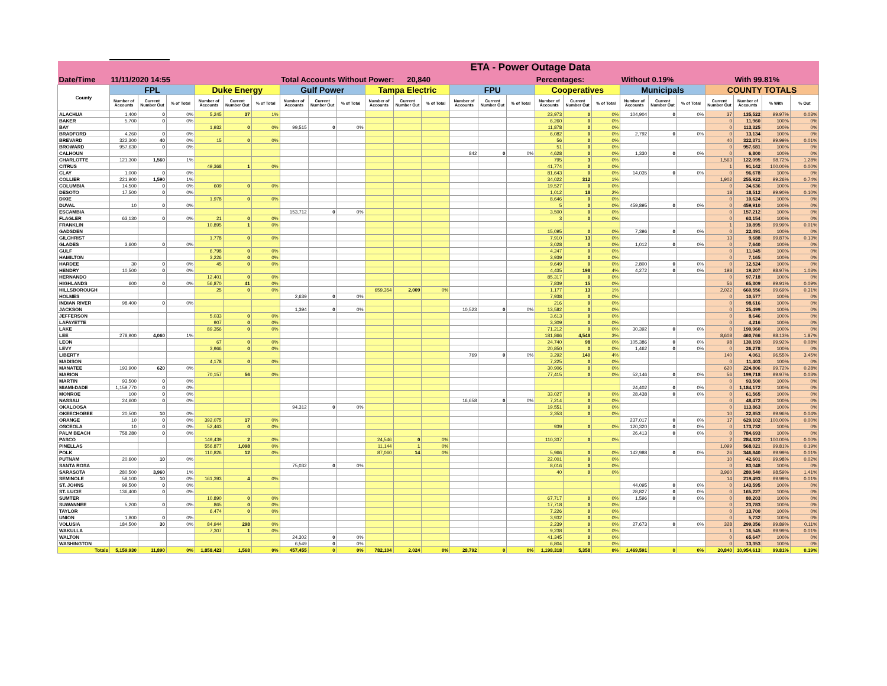| ETA - Power Outage Data | | | | | | | | | | | | | | | | | | | | | | | | | |
| --- | --- | --- | --- | --- | --- | --- | --- | --- | --- | --- | --- | --- | --- | --- | --- | --- | --- | --- | --- | --- | --- | --- | --- | --- | --- |
| Date/Time | 11/11/2020 14:55 | | | | | | Total Accounts Without Power: 20,840 | | | | | | | | | Percentages: | | | Without 0.19% | | | | With 99.81% | | |
| County | FPL | | | Duke Energy | | | Gulf Power | | | Tampa Electric | | | FPU | | | Cooperatives | | | Municipals | | | COUNTY TOTALS | | | |
| | Number of Accounts | Current Number Out | % of Total | Number of Accounts | Current Number Out | % of Total | Number of Accounts | Current Number Out | % of Total | Number of Accounts | Current Number Out | % of Total | Number of Accounts | Current Number Out | % of Total | Number of Accounts | Current Number Out | % of Total | Number of Accounts | Current Number Out | % of Total | Current Number Out | Number of Accounts | % With | % Out |
| ALACHUA | 1,400 | 0 | 0% | 5,245 | 37 | 1% | | | | | | | | | | 23,973 | 0 | 0% | 104,904 | 0 | 0% | 37 | 135,522 | 99.97% | 0.03% |
| BAKER | 5,700 | 0 | 0% | | | | | | | | | | | | | 6,260 | 0 | 0% | | | | 0 | 11,960 | 100% | 0% |
| BAY | | | | 1,932 | 0 | 0% | 99,515 | 0 | 0% | | | | | | | 11,878 | 0 | 0% | | | | 0 | 113,325 | 100% | 0% |
| BRADFORD | 4,260 | 0 | 0% | | | | | | | | | | | | | 6,082 | 0 | 0% | 2,792 | 0 | 0% | 0 | 13,134 | 100% | 0% |
| BREVARD | 322,300 | 40 | 0% | 15 | 0 | 0% | | | | | | | | | | 56 | 0 | 0% | | | | 40 | 322,371 | 99.99% | 0.01% |
| BROWARD | 957,630 | 0 | 0% | | | | | | | | | | | | | 51 | 0 | 0% | | | | 0 | 957,681 | 100% | 0% |
| CALHOUN | | | | | | | | | | | | | 842 | 0 | 0% | 4,628 | 0 | 0% | 1,330 | 0 | 0% | 0 | 6,800 | 100% | 0% |
| CHARLOTTE | 121,300 | 1,560 | 1% | | | | | | | | | | | | | 795 | 3 | 0% | | | | 1,563 | 122,095 | 98.72% | 1.28% |
| CITRUS | | | | 49,368 | 1 | 0% | | | | | | | | | | 41,774 | 0 | 0% | | | | 1 | 91,142 | 100.00% | 0.00% |
| CLAY | 1,000 | 0 | 0% | | | | | | | | | | | | | 81,643 | 0 | 0% | 14,035 | 0 | 0% | 0 | 96,678 | 100% | 0% |
| COLLIER | 221,900 | 1,590 | 1% | | | | | | | | | | | | | 34,022 | 312 | 1% | | | | 1,902 | 255,922 | 99.26% | 0.74% |
| COLUMBIA | 14,500 | 0 | 0% | 609 | 0 | 0% | | | | | | | | | | 19,527 | 0 | 0% | | | | 0 | 34,636 | 100% | 0% |
| DESOTO | 17,500 | 0 | 0% | | | | | | | | | | | | | 1,012 | 18 | 2% | | | | 18 | 18,512 | 99.90% | 0.10% |
| DIXIE | | | | 1,978 | 0 | 0% | | | | | | | | | | 8,646 | 0 | 0% | | | | 0 | 10,624 | 100% | 0% |
| DUVAL | 10 | 0 | 0% | | | | | | | | | | | | | 5 | 0 | 0% | 459,895 | 0 | 0% | 0 | 459,910 | 100% | 0% |
| ESCAMBIA | | | | | | | 153,712 | 0 | 0% | | | | | | | 3,500 | 0 | 0% | | | | 0 | 157,212 | 100% | 0% |
| FLAGLER | 63,130 | 0 | 0% | 21 | 0 | 0% | | | | | | | | | | 3 | 0 | 0% | | | | 0 | 63,154 | 100% | 0% |
| FRANKLIN | | | | 10,895 | 1 | 0% | | | | | | | | | | | | | | | | 1 | 10,895 | 99.99% | 0.01% |
| GADSDEN | | | | | | | | | | | | | | | | 15,095 | 0 | 0% | 7,396 | 0 | 0% | 0 | 22,491 | 100% | 0% |
| GILCHRIST | | | | 1,778 | 0 | 0% | | | | | | | | | | 7,910 | 13 | 0% | | | | 13 | 9,688 | 99.87% | 0.13% |
| GLADES | 3,600 | 0 | 0% | | | | | | | | | | | | | 3,028 | 0 | 0% | 1,012 | 0 | 0% | 0 | 7,640 | 100% | 0% |
| GULF | | | | 6,798 | 0 | 0% | | | | | | | | | | 4,247 | 0 | 0% | | | | 0 | 11,045 | 100% | 0% |
| HAMILTON | | | | 3,226 | 0 | 0% | | | | | | | | | | 3,939 | 0 | 0% | | | | 0 | 7,165 | 100% | 0% |
| HARDEE | 30 | 0 | 0% | 45 | 0 | 0% | | | | | | | | | | 9,649 | 0 | 0% | 2,800 | 0 | 0% | 0 | 12,524 | 100% | 0% |
| HENDRY | 10,500 | 0 | 0% | | | | | | | | | | | | | 4,435 | 198 | 4% | 4,272 | 0 | 0% | 198 | 19,207 | 98.97% | 1.03% |
| HERNANDO | | | | 12,401 | 0 | 0% | | | | | | | | | | 85,317 | 0 | 0% | | | | 0 | 97,718 | 100% | 0% |
| HIGHLANDS | 600 | 0 | 0% | 56,870 | 41 | 0% | | | | | | | | | | 7,839 | 15 | 0% | | | | 56 | 65,309 | 99.91% | 0.09% |
| HILLSBOROUGH | | | | 25 | 0 | 0% | | | | 659,354 | 2,009 | 0% | | | | 1,177 | 13 | 1% | | | | 2,022 | 660,556 | 99.69% | 0.31% |
| HOLMES | | | | | | | 2,639 | 0 | 0% | | | | | | | 7,938 | 0 | 0% | | | | 0 | 10,577 | 100% | 0% |
| INDIAN RIVER | 98,400 | 0 | 0% | | | | | | | | | | | | | 216 | 0 | 0% | | | | 0 | 98,616 | 100% | 0% |
| JACKSON | | | | | | | 1,394 | 0 | 0% | | | | 10,523 | 0 | 0% | 13,582 | 0 | 0% | | | | 0 | 25,499 | 100% | 0% |
| JEFFERSON | | | | 5,033 | 0 | 0% | | | | | | | | | | 3,613 | 0 | 0% | | | | 0 | 8,646 | 100% | 0% |
| LAFAYETTE | | | | 907 | 0 | 0% | | | | | | | | | | 3,309 | 0 | 0% | | | | 0 | 4,216 | 100% | 0% |
| LAKE | | | | 89,356 | 0 | 0% | | | | | | | | | | 71,212 | 0 | 0% | 30,392 | 0 | 0% | 0 | 190,960 | 100% | 0% |
| LEE | 278,900 | 4,060 | 1% | | | | | | | | | | | | | 181,866 | 4,548 | 3% | | | | 8,608 | 460,766 | 98.13% | 1.87% |
| LEON | | | | 67 | 0 | 0% | | | | | | | | | | 24,740 | 98 | 0% | 105,386 | 0 | 0% | 98 | 130,193 | 99.92% | 0.08% |
| LEVY | | | | 3,966 | 0 | 0% | | | | | | | | | | 20,850 | 0 | 0% | 1,462 | 0 | 0% | 0 | 26,278 | 100% | 0% |
| LIBERTY | | | | | | | | | | | | | 769 | 0 | 0% | 3,292 | 140 | 4% | | | | 140 | 4,061 | 96.55% | 3.45% |
| MADISON | | | | 4,178 | 0 | 0% | | | | | | | | | | 7,225 | 0 | 0% | | | | 0 | 11,403 | 100% | 0% |
| MANATEE | 193,900 | 620 | 0% | | | | | | | | | | | | | 30,906 | 0 | 0% | | | | 620 | 224,806 | 99.72% | 0.28% |
| MARION | | | | 70,157 | 56 | 0% | | | | | | | | | | 77,415 | 0 | 0% | 52,146 | 0 | 0% | 56 | 199,718 | 99.97% | 0.03% |
| MARTIN | 93,500 | 0 | 0% | | | | | | | | | | | | | | | | | | | 0 | 93,500 | 100% | 0% |
| MIAMI-DADE | 1,159,770 | 0 | 0% | | | | | | | | | | | | | | | | 24,402 | 0 | 0% | 0 | 1,184,172 | 100% | 0% |
| MONROE | 100 | 0 | 0% | | | | | | | | | | | | | 33,027 | 0 | 0% | 28,438 | 0 | 0% | 0 | 61,565 | 100% | 0% |
| NASSAU | 24,600 | 0 | 0% | | | | | | | | | | 16,658 | 0 | 0% | 7,214 | 0 | 0% | | | | 0 | 48,472 | 100% | 0% |
| OKALOOSA | | | | | | | 94,312 | 0 | 0% | | | | | | | 19,551 | 0 | 0% | | | | 0 | 113,863 | 100% | 0% |
| OKEECHOBEE | 20,500 | 10 | 0% | | | | | | | | | | | | | 2,353 | 0 | 0% | | | | 10 | 22,853 | 99.96% | 0.04% |
| ORANGE | 10 | 0 | 0% | 392,075 | 17 | 0% | | | | | | | | | | | | | 237,017 | 0 | 0% | 17 | 629,102 | 100.00% | 0.00% |
| OSCEOLA | 10 | 0 | 0% | 52,463 | 0 | 0% | | | | | | | | | | 939 | 0 | 0% | 120,320 | 0 | 0% | 0 | 173,732 | 100% | 0% |
| PALM BEACH | 758,280 | 0 | 0% | | | | | | | | | | | | | | | | 26,413 | 0 | 0% | 0 | 784,693 | 100% | 0% |
| PASCO | | | | 149,439 | 2 | 0% | | | | 24,546 | 0 | 0% | | | | 110,337 | 0 | 0% | | | | 2 | 284,322 | 100.00% | 0.00% |
| PINELLAS | | | | 556,877 | 1,098 | 0% | | | | 11,144 | 1 | 0% | | | | | | | | | | 1,099 | 568,021 | 99.81% | 0.19% |
| POLK | | | | 110,826 | 12 | 0% | | | | 87,060 | 14 | 0% | | | | 5,966 | 0 | 0% | 142,988 | 0 | 0% | 26 | 346,840 | 99.99% | 0.01% |
| PUTNAM | 20,600 | 10 | 0% | | | | | | | | | | | | | 22,001 | 0 | 0% | | | | 10 | 42,601 | 99.98% | 0.02% |
| SANTA ROSA | | | | | | | 75,032 | 0 | 0% | | | | | | | 8,016 | 0 | 0% | | | | 0 | 83,048 | 100% | 0% |
| SARASOTA | 280,500 | 3,960 | 1% | | | | | | | | | | | | | 40 | 0 | 0% | | | | 3,960 | 280,540 | 98.59% | 1.41% |
| SEMINOLE | 58,100 | 10 | 0% | 161,393 | 4 | 0% | | | | | | | | | | | | | | | | 14 | 219,493 | 99.99% | 0.01% |
| ST. JOHNS | 99,500 | 0 | 0% | | | | | | | | | | | | | | | | 44,095 | 0 | 0% | 0 | 143,595 | 100% | 0% |
| ST. LUCIE | 136,400 | 0 | 0% | | | | | | | | | | | | | | | | 28,827 | 0 | 0% | 0 | 165,227 | 100% | 0% |
| SUMTER | | | | 10,890 | 0 | 0% | | | | | | | | | | 67,717 | 0 | 0% | 1,596 | 0 | 0% | 0 | 80,203 | 100% | 0% |
| SUWANNEE | 5,200 | 0 | 0% | 865 | 0 | 0% | | | | | | | | | | 17,718 | 0 | 0% | | | | 0 | 23,783 | 100% | 0% |
| TAYLOR | | | | 6,474 | 0 | 0% | | | | | | | | | | 7,226 | 0 | 0% | | | | 0 | 13,700 | 100% | 0% |
| UNION | 1,800 | 0 | 0% | | | | | | | | | | | | | 3,932 | 0 | 0% | | | | 0 | 5,732 | 100% | 0% |
| VOLUSIA | 184,500 | 30 | 0% | 84,944 | 298 | 0% | | | | | | | | | | 2,239 | 0 | 0% | 27,673 | 0 | 0% | 328 | 299,356 | 99.89% | 0.11% |
| WAKULLA | | | | 7,307 | 1 | 0% | | | | | | | | | | 9,238 | 0 | 0% | | | | 1 | 16,545 | 99.99% | 0.01% |
| WALTON | | | | | | | 24,302 | 0 | 0% | | | | | | | 41,345 | 0 | 0% | | | | 0 | 65,647 | 100% | 0% |
| WASHINGTON | | | | | | | 6,549 | 0 | 0% | | | | | | | 6,804 | 0 | 0% | | | | 0 | 13,353 | 100% | 0% |
| Totals | 5,159,930 | 11,890 | 0% | 1,858,423 | 1,568 | 0% | 457,455 | 0 | 0% | 782,104 | 2,024 | 0% | 28,792 | 0 | 0% | 1,198,318 | 5,358 | 0% | 1,469,591 | 0 | 0% | 20,840 | 10,954,613 | 99.81% | 0.19% |